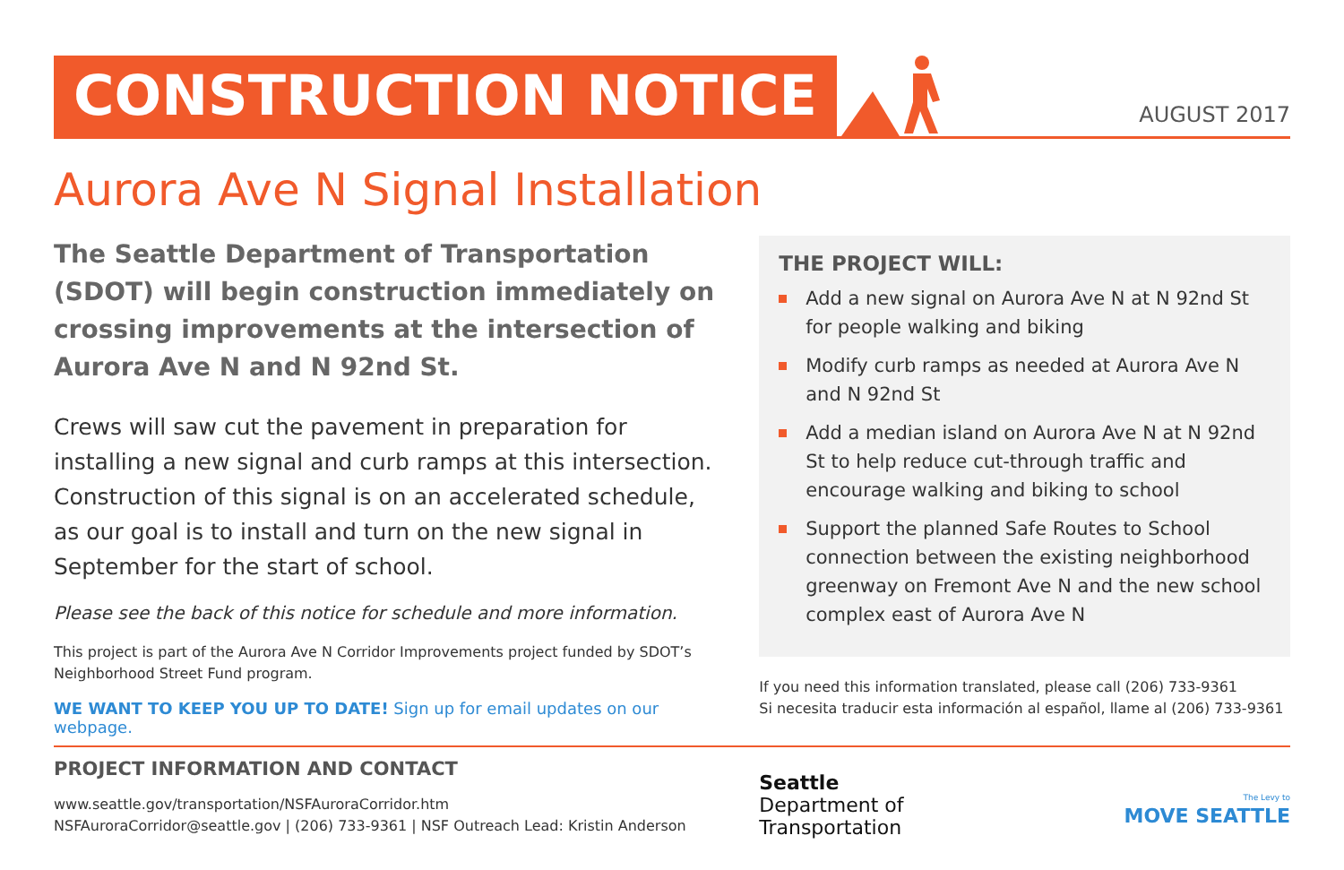CONSTRUCTION NOTICE
AUGUST 2017
Aurora Ave N Signal Installation
The Seattle Department of Transportation (SDOT) will begin construction immediately on crossing improvements at the intersection of Aurora Ave N and N 92nd St.
Crews will saw cut the pavement in preparation for installing a new signal and curb ramps at this intersection. Construction of this signal is on an accelerated schedule, as our goal is to install and turn on the new signal in September for the start of school.
Please see the back of this notice for schedule and more information.
This project is part of the Aurora Ave N Corridor Improvements project funded by SDOT’s Neighborhood Street Fund program.
WE WANT TO KEEP YOU UP TO DATE! Sign up for email updates on our webpage.
THE PROJECT WILL:
Add a new signal on Aurora Ave N at N 92nd St for people walking and biking
Modify curb ramps as needed at Aurora Ave N and N 92nd St
Add a median island on Aurora Ave N at N 92nd St to help reduce cut-through traffic and encourage walking and biking to school
Support the planned Safe Routes to School connection between the existing neighborhood greenway on Fremont Ave N and the new school complex east of Aurora Ave N
If you need this information translated, please call (206) 733-9361
Si necesita traducir esta información al español, llame al (206) 733-9361
PROJECT INFORMATION AND CONTACT
www.seattle.gov/transportation/NSFAuroraCorridor.htm
NSFAuroraCorridor@seattle.gov | (206) 733-9361 | NSF Outreach Lead: Kristin Anderson
Seattle
Department of
Transportation
The Levy to
MOVE SEATTLE